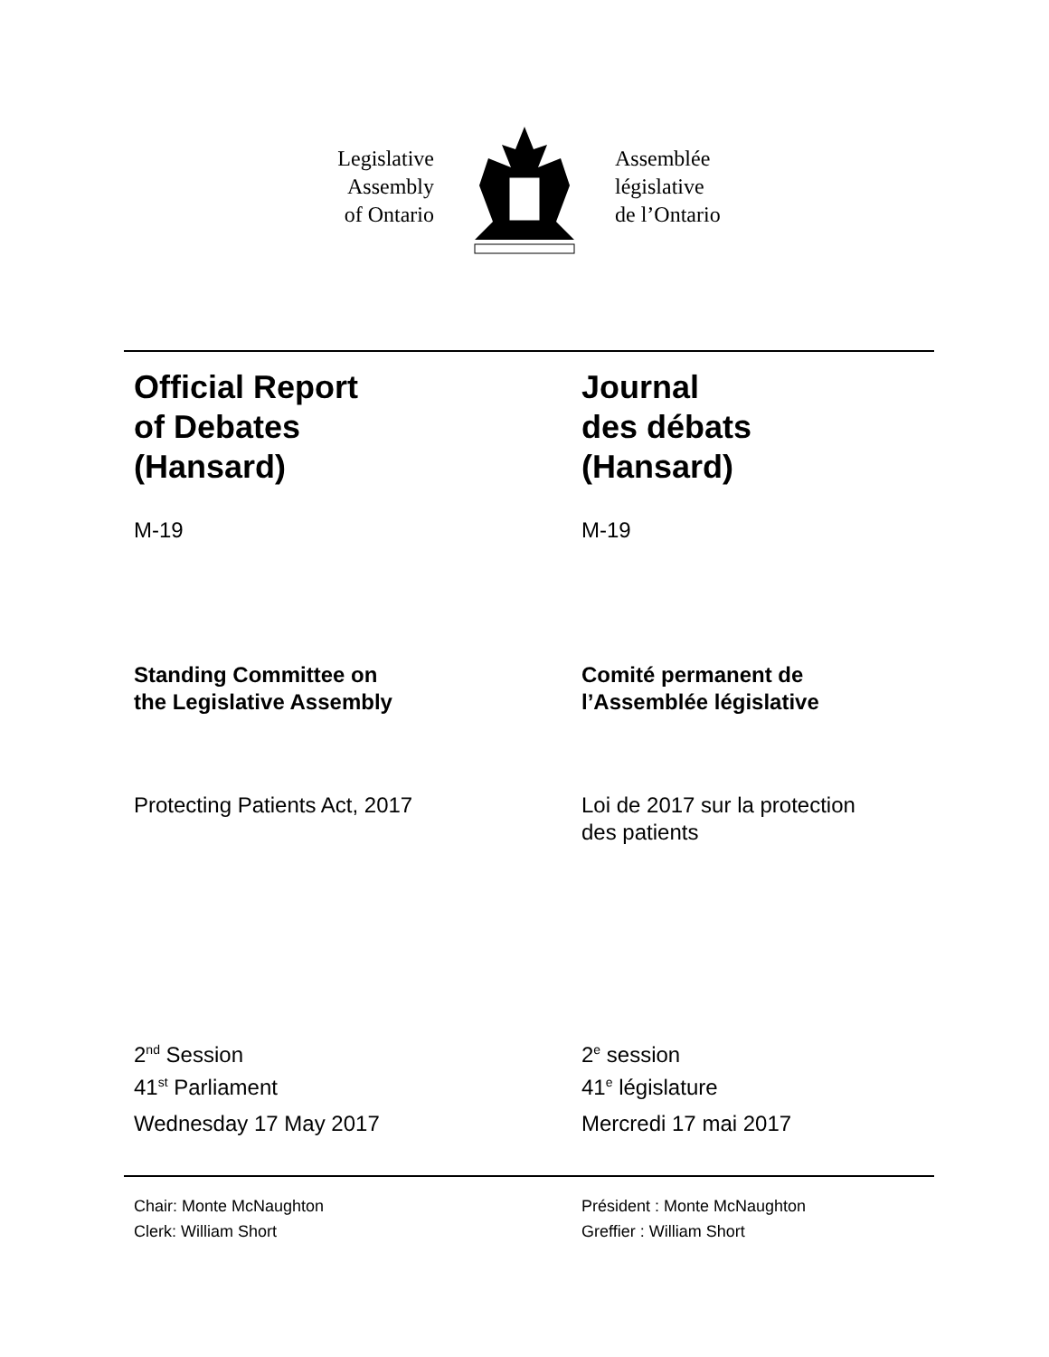Legislative
Assembly
of Ontario
Assemblée
législative
de l’Ontario
Official Report
of Debates
(Hansard)
Journal
des débats
(Hansard)
M-19 M-19
Standing Committee on
the Legislative Assembly
Comité permanent de
l’Assemblée législative
Protecting Patients Act, 2017 Loi de 2017 sur la protection
des patients
2<sup>nd</sup> Session
41<sup>st</sup> Parliament
2<sup>e</sup> session
41<sup>e</sup> législature
Wednesday 17 May 2017 Mercredi 17 mai 2017
Chair: Monte McNaughton
Clerk: William Short
Président : Monte McNaughton
Greffier : William Short